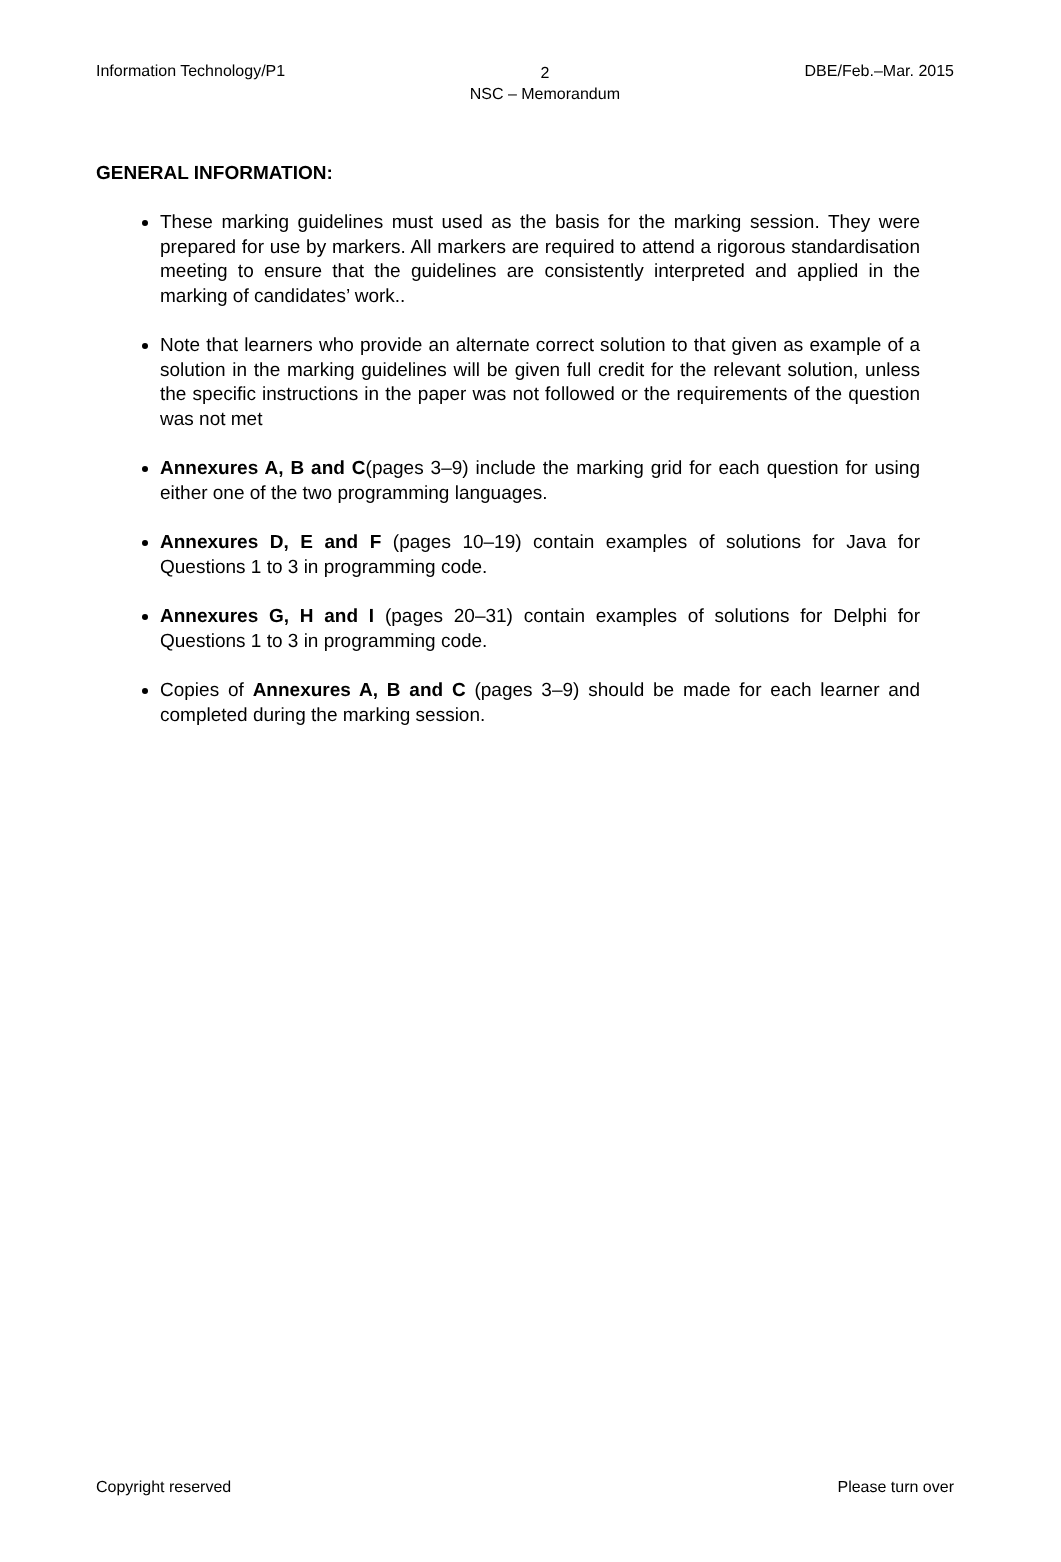Information Technology/P1 2
NSC – Memorandum DBE/Feb.–Mar. 2015
GENERAL INFORMATION:
These marking guidelines must used as the basis for the marking session. They were prepared for use by markers. All markers are required to attend a rigorous standardisation meeting to ensure that the guidelines are consistently interpreted and applied in the marking of candidates’ work..
Note that learners who provide an alternate correct solution to that given as example of a solution in the marking guidelines will be given full credit for the relevant solution, unless the specific instructions in the paper was not followed or the requirements of the question was not met
Annexures A, B and C(pages 3–9) include the marking grid for each question for using either one of the two programming languages.
Annexures D, E and F (pages 10–19) contain examples of solutions for Java for Questions 1 to 3 in programming code.
Annexures G, H and I (pages 20–31) contain examples of solutions for Delphi for Questions 1 to 3 in programming code.
Copies of Annexures A, B and C (pages 3–9) should be made for each learner and completed during the marking session.
Copyright reserved Please turn over